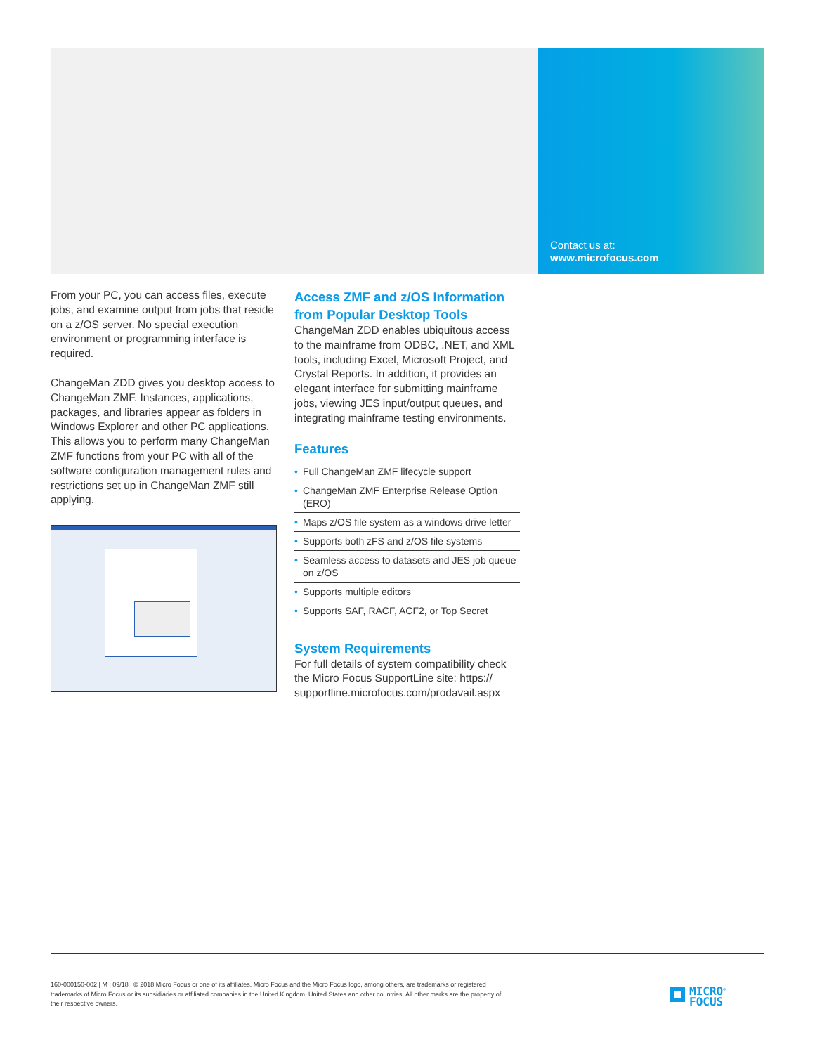Contact us at:
www.microfocus.com
From your PC, you can access files, execute jobs, and examine output from jobs that reside on a z/OS server. No special execution environment or programming interface is required.
ChangeMan ZDD gives you desktop access to ChangeMan ZMF. Instances, applications, packages, and libraries appear as folders in Windows Explorer and other PC applications. This allows you to perform many ChangeMan ZMF functions from your PC with all of the software configuration management rules and restrictions set up in ChangeMan ZMF still applying.
Access ZMF and z/OS Information from Popular Desktop Tools
ChangeMan ZDD enables ubiquitous access to the mainframe from ODBC, .NET, and XML tools, including Excel, Microsoft Project, and Crystal Reports. In addition, it provides an elegant interface for submitting mainframe jobs, viewing JES input/output queues, and integrating mainframe testing environments.
Features
• Full ChangeMan ZMF lifecycle support
• ChangeMan ZMF Enterprise Release Option (ERO)
• Maps z/OS file system as a windows drive letter
• Supports both zFS and z/OS file systems
• Seamless access to datasets and JES job queue on z/OS
• Supports multiple editors
• Supports SAF, RACF, ACF2, or Top Secret
System Requirements
For full details of system compatibility check the Micro Focus SupportLine site: https://
supportline.microfocus.com/prodavail.aspx
160-000150-002 | M | 09/18 | © 2018 Micro Focus or one of its affiliates. Micro Focus and the Micro Focus logo, among others, are trademarks or registered trademarks of Micro Focus or its subsidiaries or affiliated companies in the United Kingdom, United States and other countries. All other marks are the property of their respective owners.
MICRO<sup>®</sup>
FOCUS